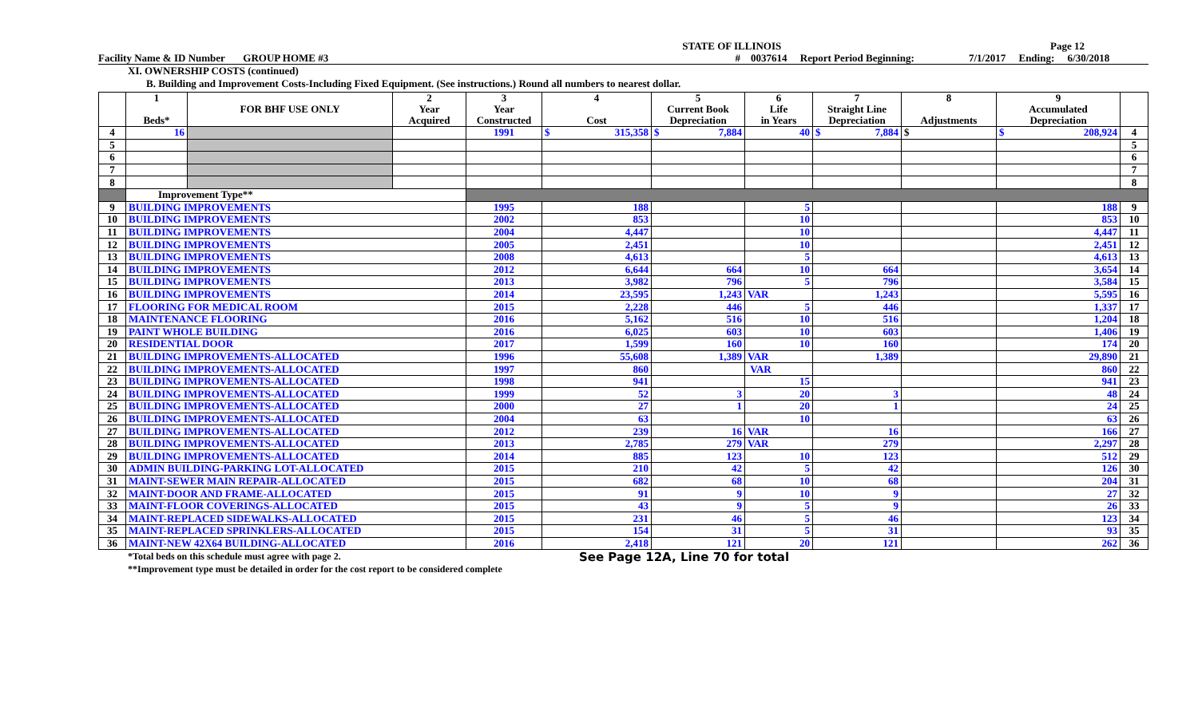STATE OF ILLINOIS Page 12
Facility Name & ID Number GROUP HOME #3 # 0037614 Report Period Beginning: 7/1/2017 Ending: 6/30/2018
XI. OWNERSHIP COSTS (continued)
B. Building and Improvement Costs-Including Fixed Equipment. (See instructions.) Round all numbers to nearest dollar.
| | 1 Beds* | FOR BHF USE ONLY | 2 Year Acquired | 3 Year Constructed | 4 Cost | 5 Current Book Depreciation | 6 Life in Years | 7 Straight Line Depreciation | 8 Adjustments | 9 Accumulated Depreciation | |
| --- | --- | --- | --- | --- | --- | --- | --- | --- | --- | --- | --- |
| 4 | 16 | | | 1991 | $ 315,358 | $ 7,884 | 40 | $ 7,884 | $ | $ 208,924 | 4 |
| 5 | | | | | | | | | | | 5 |
| 6 | | | | | | | | | | | 6 |
| 7 | | | | | | | | | | | 7 |
| 8 | | | | | | | | | | | 8 |
| | Improvement Type** | | | | | | | | | | |
| 9 | BUILDING IMPROVEMENTS | | | 1995 | 188 | | 5 | | | 188 | 9 |
| 10 | BUILDING IMPROVEMENTS | | | 2002 | 853 | | 10 | | | 853 | 10 |
| 11 | BUILDING IMPROVEMENTS | | | 2004 | 4,447 | | 10 | | | 4,447 | 11 |
| 12 | BUILDING IMPROVEMENTS | | | 2005 | 2,451 | | 10 | | | 2,451 | 12 |
| 13 | BUILDING IMPROVEMENTS | | | 2008 | 4,613 | | 5 | | | 4,613 | 13 |
| 14 | BUILDING IMPROVEMENTS | | | 2012 | 6,644 | 664 | 10 | 664 | | 3,654 | 14 |
| 15 | BUILDING IMPROVEMENTS | | | 2013 | 3,982 | 796 | 5 | 796 | | 3,584 | 15 |
| 16 | BUILDING IMPROVEMENTS | | | 2014 | 23,595 | 1,243 | VAR | 1,243 | | 5,595 | 16 |
| 17 | FLOORING FOR MEDICAL ROOM | | | 2015 | 2,228 | 446 | 5 | 446 | | 1,337 | 17 |
| 18 | MAINTENANCE FLOORING | | | 2016 | 5,162 | 516 | 10 | 516 | | 1,204 | 18 |
| 19 | PAINT WHOLE BUILDING | | | 2016 | 6,025 | 603 | 10 | 603 | | 1,406 | 19 |
| 20 | RESIDENTIAL DOOR | | | 2017 | 1,599 | 160 | 10 | 160 | | 174 | 20 |
| 21 | BUILDING IMPROVEMENTS-ALLOCATED | | | 1996 | 55,608 | 1,389 | VAR | 1,389 | | 29,890 | 21 |
| 22 | BUILDING IMPROVEMENTS-ALLOCATED | | | 1997 | 860 | | VAR | | | 860 | 22 |
| 23 | BUILDING IMPROVEMENTS-ALLOCATED | | | 1998 | 941 | | 15 | | | 941 | 23 |
| 24 | BUILDING IMPROVEMENTS-ALLOCATED | | | 1999 | 52 | 3 | 20 | 3 | | 48 | 24 |
| 25 | BUILDING IMPROVEMENTS-ALLOCATED | | | 2000 | 27 | 1 | 20 | 1 | | 24 | 25 |
| 26 | BUILDING IMPROVEMENTS-ALLOCATED | | | 2004 | 63 | | 10 | | | 63 | 26 |
| 27 | BUILDING IMPROVEMENTS-ALLOCATED | | | 2012 | 239 | 16 | VAR | 16 | | 166 | 27 |
| 28 | BUILDING IMPROVEMENTS-ALLOCATED | | | 2013 | 2,785 | 279 | VAR | 279 | | 2,297 | 28 |
| 29 | BUILDING IMPROVEMENTS-ALLOCATED | | | 2014 | 885 | 123 | 10 | 123 | | 512 | 29 |
| 30 | ADMIN BUILDING-PARKING LOT-ALLOCATED | | | 2015 | 210 | 42 | 5 | 42 | | 126 | 30 |
| 31 | MAINT-SEWER MAIN REPAIR-ALLOCATED | | | 2015 | 682 | 68 | 10 | 68 | | 204 | 31 |
| 32 | MAINT-DOOR AND FRAME-ALLOCATED | | | 2015 | 91 | 9 | 10 | 9 | | 27 | 32 |
| 33 | MAINT-FLOOR COVERINGS-ALLOCATED | | | 2015 | 43 | 9 | 5 | 9 | | 26 | 33 |
| 34 | MAINT-REPLACED SIDEWALKS-ALLOCATED | | | 2015 | 231 | 46 | 5 | 46 | | 123 | 34 |
| 35 | MAINT-REPLACED SPRINKLERS-ALLOCATED | | | 2015 | 154 | 31 | 5 | 31 | | 93 | 35 |
| 36 | MAINT-NEW 42X64 BUILDING-ALLOCATED | | | 2016 | 2,418 | 121 | 20 | 121 | | 262 | 36 |
*Total beds on this schedule must agree with page 2.
**Improvement type must be detailed in order for the cost report to be considered complete
See Page 12A, Line 70 for total